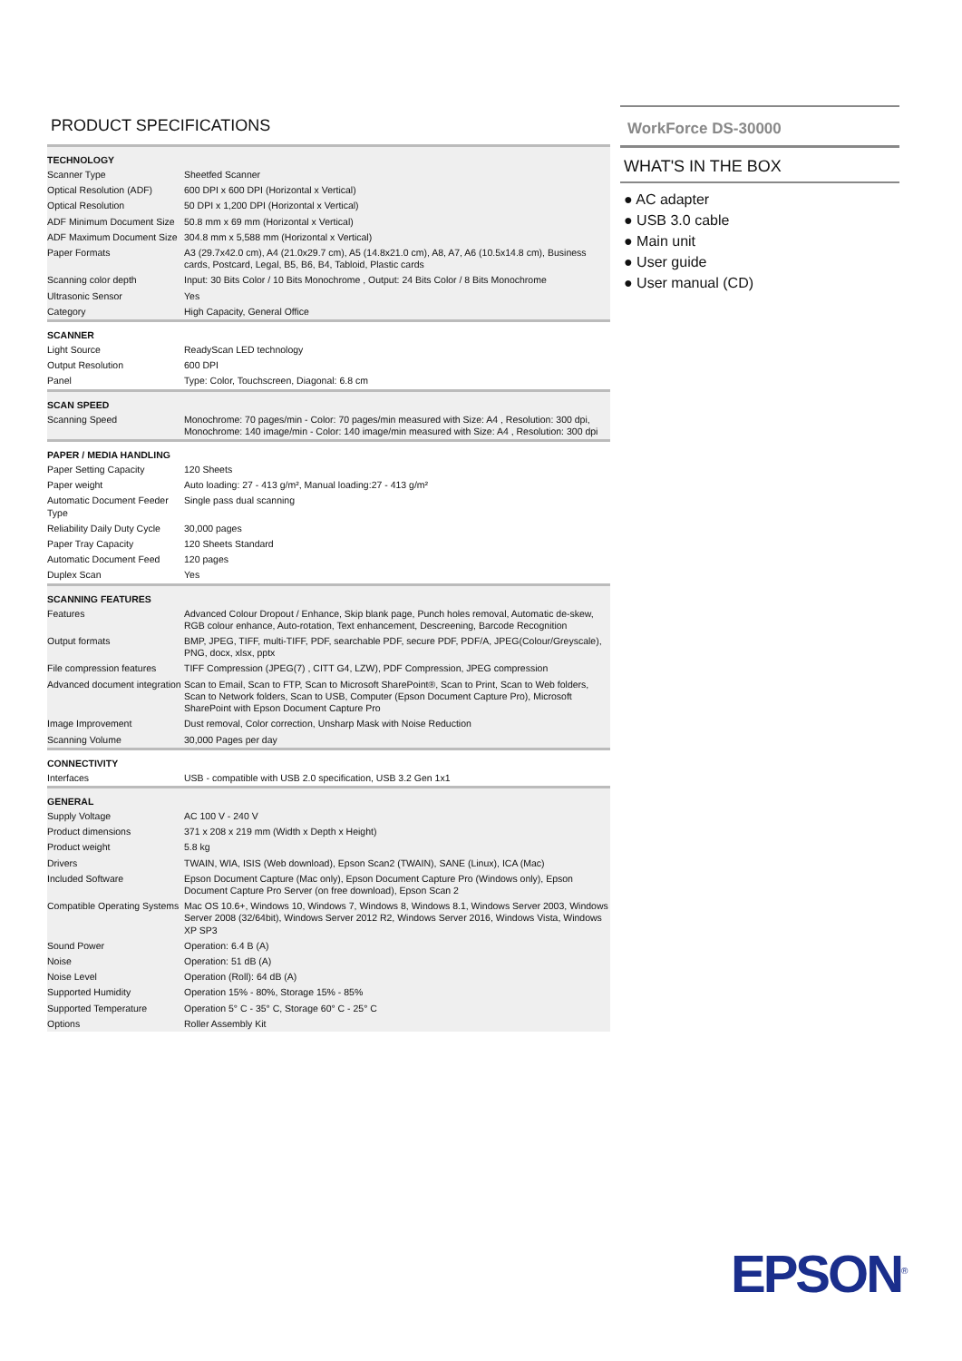PRODUCT SPECIFICATIONS
| TECHNOLOGY | |
| --- | --- |
| Scanner Type | Sheetfed Scanner |
| Optical Resolution (ADF) | 600 DPI x 600 DPI (Horizontal x Vertical) |
| Optical Resolution | 50 DPI x 1,200 DPI (Horizontal x Vertical) |
| ADF Minimum Document Size | 50.8 mm x 69 mm (Horizontal x Vertical) |
| ADF Maximum Document Size | 304.8 mm x 5,588 mm (Horizontal x Vertical) |
| Paper Formats | A3 (29.7x42.0 cm), A4 (21.0x29.7 cm), A5 (14.8x21.0 cm), A8, A7, A6 (10.5x14.8 cm), Business cards, Postcard, Legal, B5, B6, B4, Tabloid, Plastic cards |
| Scanning color depth | Input: 30 Bits Color / 10 Bits Monochrome , Output: 24 Bits Color / 8 Bits Monochrome |
| Ultrasonic Sensor | Yes |
| Category | High Capacity, General Office |
| SCANNER | |
| Light Source | ReadyScan LED technology |
| Output Resolution | 600 DPI |
| Panel | Type: Color, Touchscreen, Diagonal: 6.8 cm |
| SCAN SPEED | |
| Scanning Speed | Monochrome: 70 pages/min - Color: 70 pages/min measured with Size: A4 , Resolution: 300 dpi, Monochrome: 140 image/min - Color: 140 image/min measured with Size: A4 , Resolution: 300 dpi |
| PAPER / MEDIA HANDLING | |
| Paper Setting Capacity | 120 Sheets |
| Paper weight | Auto loading: 27 - 413 g/m², Manual loading:27 - 413 g/m² |
| Automatic Document Feeder Type | Single pass dual scanning |
| Reliability Daily Duty Cycle | 30,000 pages |
| Paper Tray Capacity | 120 Sheets Standard |
| Automatic Document Feed | 120 pages |
| Duplex Scan | Yes |
| SCANNING FEATURES | |
| Features | Advanced Colour Dropout / Enhance, Skip blank page, Punch holes removal, Automatic de-skew, RGB colour enhance, Auto-rotation, Text enhancement, Descreening, Barcode Recognition |
| Output formats | BMP, JPEG, TIFF, multi-TIFF, PDF, searchable PDF, secure PDF, PDF/A, JPEG(Colour/Greyscale), PNG, docx, xlsx, pptx |
| File compression features | TIFF Compression (JPEG(7) , CITT G4, LZW), PDF Compression, JPEG compression |
| Advanced document integration | Scan to Email, Scan to FTP, Scan to Microsoft SharePoint®, Scan to Print, Scan to Web folders, Scan to Network folders, Scan to USB, Computer (Epson Document Capture Pro), Microsoft SharePoint with Epson Document Capture Pro |
| Image Improvement | Dust removal, Color correction, Unsharp Mask with Noise Reduction |
| Scanning Volume | 30,000 Pages per day |
| CONNECTIVITY | |
| Interfaces | USB - compatible with USB 2.0 specification, USB 3.2 Gen 1x1 |
| GENERAL | |
| Supply Voltage | AC 100 V - 240 V |
| Product dimensions | 371 x 208 x 219 mm (Width x Depth x Height) |
| Product weight | 5.8 kg |
| Drivers | TWAIN, WIA, ISIS (Web download), Epson Scan2 (TWAIN), SANE (Linux), ICA (Mac) |
| Included Software | Epson Document Capture (Mac only), Epson Document Capture Pro (Windows only), Epson Document Capture Pro Server (on free download), Epson Scan 2 |
| Compatible Operating Systems | Mac OS 10.6+, Windows 10, Windows 7, Windows 8, Windows 8.1, Windows Server 2003, Windows Server 2008 (32/64bit), Windows Server 2012 R2, Windows Server 2016, Windows Vista, Windows XP SP3 |
| Sound Power | Operation: 6.4 B (A) |
| Noise | Operation: 51 dB (A) |
| Noise Level | Operation (Roll): 64 dB (A) |
| Supported Humidity | Operation 15% - 80%, Storage 15% - 85% |
| Supported Temperature | Operation 5° C - 35° C, Storage 60° C - 25° C |
| Options | Roller Assembly Kit |
WorkForce DS-30000
WHAT'S IN THE BOX
● AC adapter
● USB 3.0 cable
● Main unit
● User guide
● User manual (CD)
EPSON<sup>®</sup>